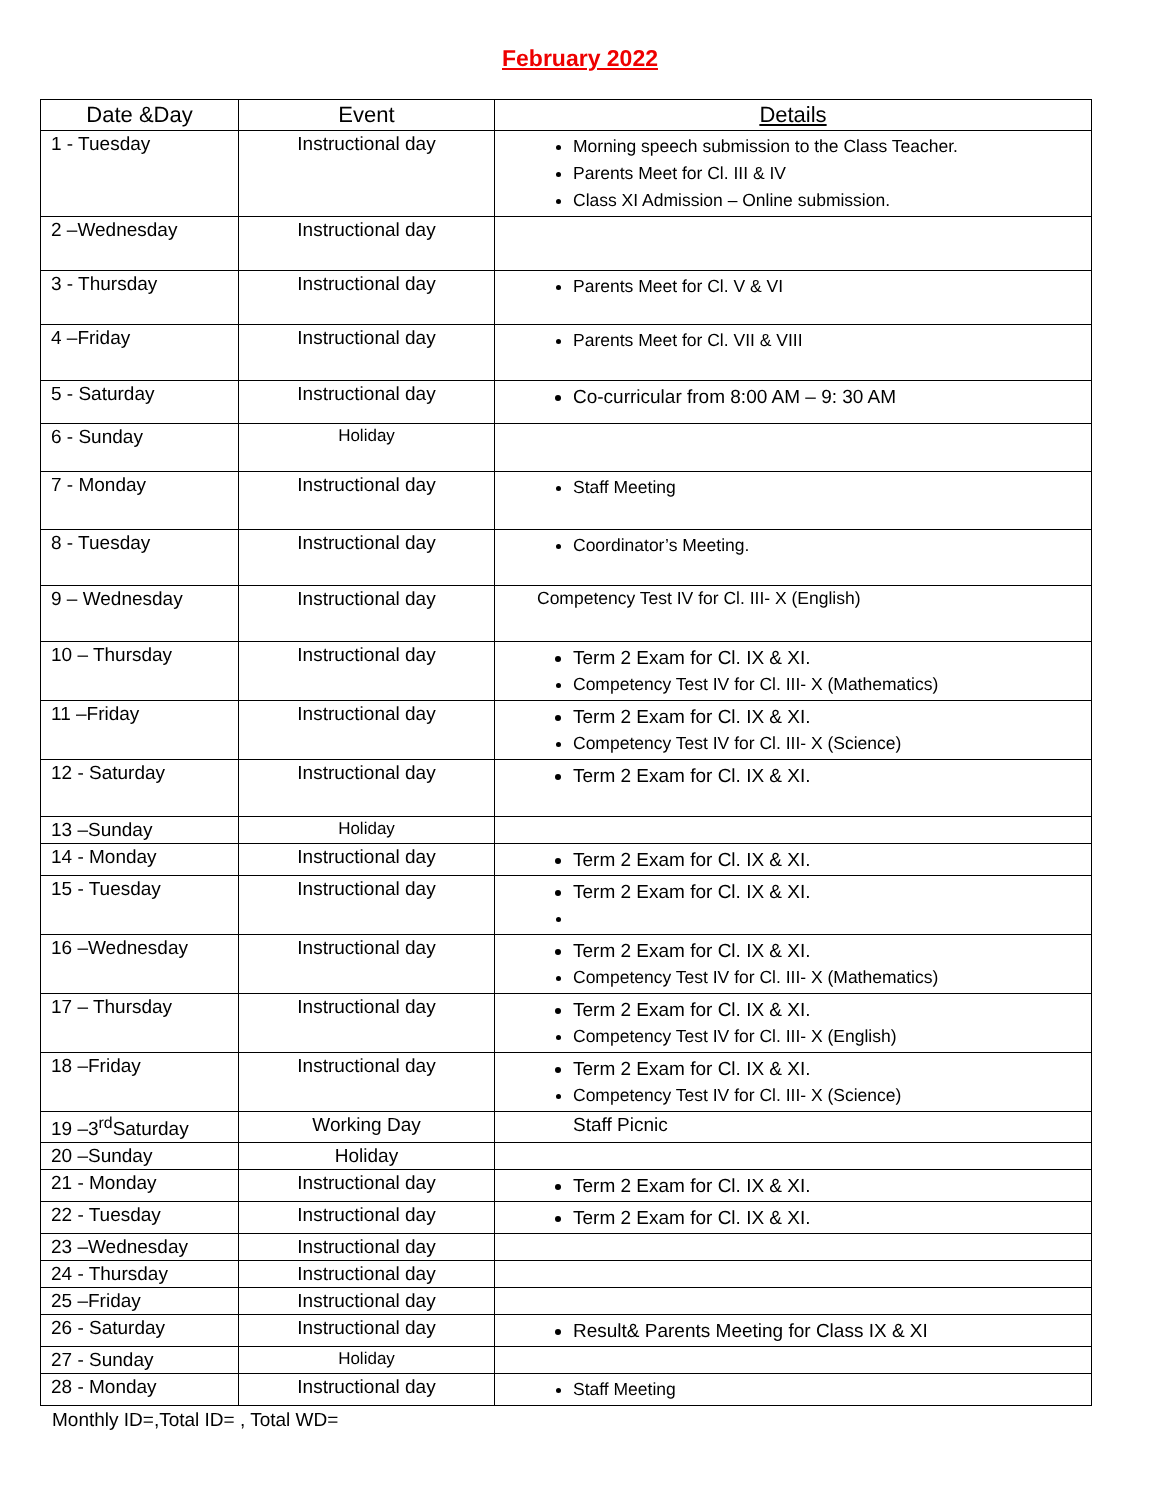February 2022
| Date &Day | Event | Details |
| --- | --- | --- |
| 1 - Tuesday | Instructional day | Morning speech submission to the Class Teacher. Parents Meet for Cl. III & IV Class XI Admission – Online submission. |
| 2 –Wednesday | Instructional day | |
| 3 - Thursday | Instructional day | Parents Meet for Cl. V & VI |
| 4 –Friday | Instructional day | Parents Meet for Cl. VII & VIII |
| 5 - Saturday | Instructional day | Co-curricular from 8:00 AM – 9: 30 AM |
| 6 - Sunday | Holiday | |
| 7 - Monday | Instructional day | Staff Meeting |
| 8 - Tuesday | Instructional day | Coordinator’s Meeting. |
| 9 – Wednesday | Instructional day | Competency Test IV for Cl. III- X (English) |
| 10 – Thursday | Instructional day | Term 2 Exam for Cl. IX & XI. Competency Test IV for Cl. III- X (Mathematics) |
| 11 –Friday | Instructional day | Term 2 Exam for Cl. IX & XI. Competency Test IV for Cl. III- X (Science) |
| 12 - Saturday | Instructional day | Term 2 Exam for Cl. IX & XI. |
| 13 –Sunday | Holiday | |
| 14 - Monday | Instructional day | Term 2 Exam for Cl. IX & XI. |
| 15 - Tuesday | Instructional day | Term 2 Exam for Cl. IX & XI. |
| 16 –Wednesday | Instructional day | Term 2 Exam for Cl. IX & XI. Competency Test IV for Cl. III- X (Mathematics) |
| 17 – Thursday | Instructional day | Term 2 Exam for Cl. IX & XI. Competency Test IV for Cl. III- X (English) |
| 18 –Friday | Instructional day | Term 2 Exam for Cl. IX & XI. Competency Test IV for Cl. III- X (Science) |
| 19 –3<sup>rd</sup>Saturday | Working Day | Staff Picnic |
| 20 –Sunday | Holiday | |
| 21 - Monday | Instructional day | Term 2 Exam for Cl. IX & XI. |
| 22 - Tuesday | Instructional day | Term 2 Exam for Cl. IX & XI. |
| 23 –Wednesday | Instructional day | |
| 24 - Thursday | Instructional day | |
| 25 –Friday | Instructional day | |
| 26 - Saturday | Instructional day | Result& Parents Meeting for Class IX & XI |
| 27 - Sunday | Holiday | |
| 28 - Monday | Instructional day | Staff Meeting |
Monthly ID=,Total ID= , Total WD=